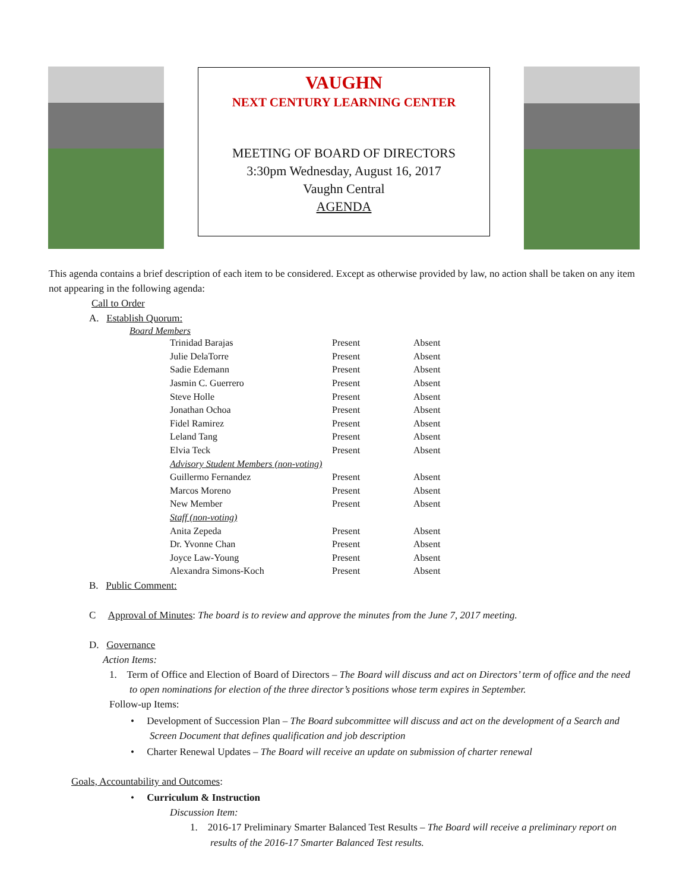VAUGHN
NEXT CENTURY LEARNING CENTER
MEETING OF BOARD OF DIRECTORS
3:30pm Wednesday, August 16, 2017
Vaughn Central
AGENDA
This agenda contains a brief description of each item to be considered. Except as otherwise provided by law, no action shall be taken on any item not appearing in the following agenda:
Call to Order
A. Establish Quorum:
Board Members
| Trinidad Barajas | Present | Absent |
| Julie DelaTorre | Present | Absent |
| Sadie Edemann | Present | Absent |
| Jasmin C. Guerrero | Present | Absent |
| Steve Holle | Present | Absent |
| Jonathan Ochoa | Present | Absent |
| Fidel Ramirez | Present | Absent |
| Leland Tang | Present | Absent |
| Elvia Teck | Present | Absent |
| Advisory Student Members (non-voting) | | |
| Guillermo Fernandez | Present | Absent |
| Marcos Moreno | Present | Absent |
| New Member | Present | Absent |
| Staff (non-voting) | | |
| Anita Zepeda | Present | Absent |
| Dr. Yvonne Chan | Present | Absent |
| Joyce Law-Young | Present | Absent |
| Alexandra Simons-Koch | Present | Absent |
B. Public Comment:
C Approval of Minutes: The board is to review and approve the minutes from the June 7, 2017 meeting.
D. Governance
Action Items:
1. Term of Office and Election of Board of Directors – The Board will discuss and act on Directors’ term of office and the need to open nominations for election of the three director’s positions whose term expires in September.
Follow-up Items:
• Development of Succession Plan – The Board subcommittee will discuss and act on the development of a Search and Screen Document that defines qualification and job description
• Charter Renewal Updates – The Board will receive an update on submission of charter renewal
Goals, Accountability and Outcomes:
• Curriculum & Instruction
Discussion Item:
1. 2016-17 Preliminary Smarter Balanced Test Results – The Board will receive a preliminary report on results of the 2016-17 Smarter Balanced Test results.